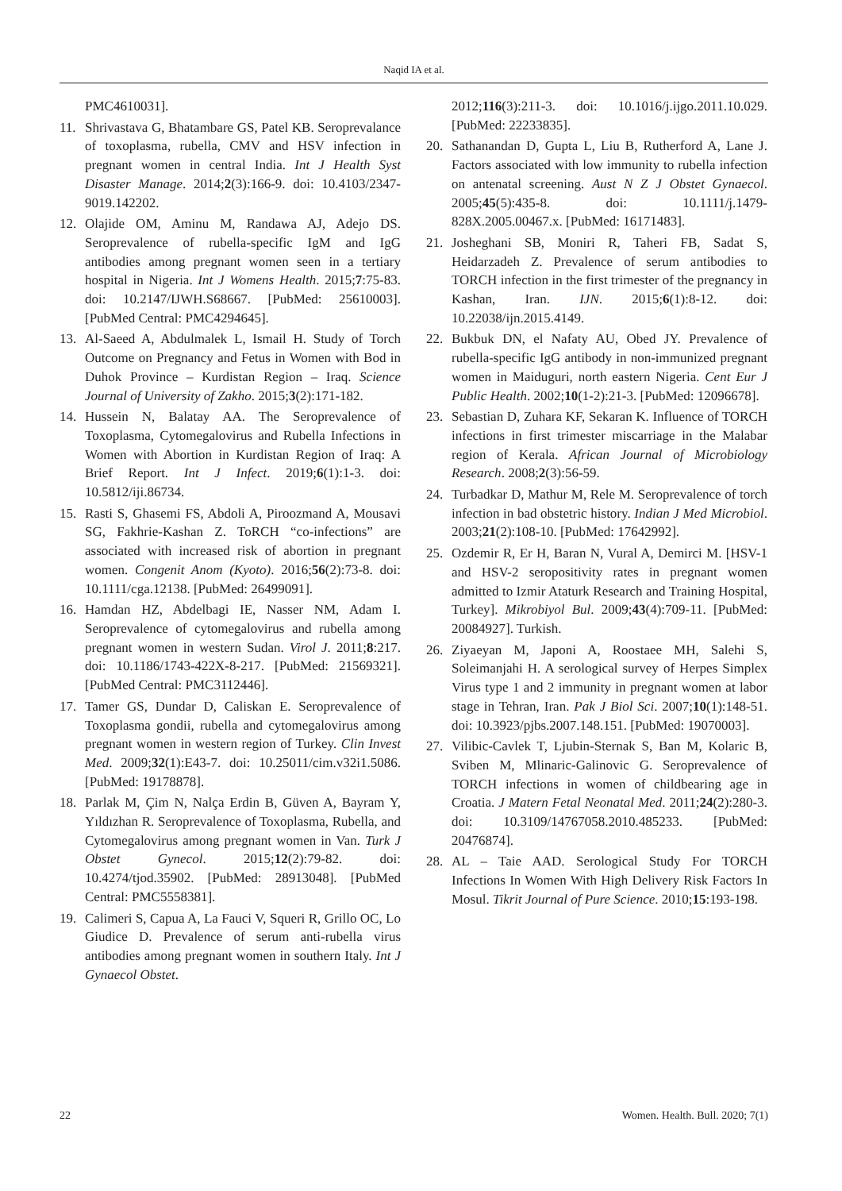Naqid IA et al.
PMC4610031].
11. Shrivastava G, Bhatambare GS, Patel KB. Seroprevalance of toxoplasma, rubella, CMV and HSV infection in pregnant women in central India. Int J Health Syst Disaster Manage. 2014;2(3):166-9. doi: 10.4103/2347-9019.142202.
12. Olajide OM, Aminu M, Randawa AJ, Adejo DS. Seroprevalence of rubella-specific IgM and IgG antibodies among pregnant women seen in a tertiary hospital in Nigeria. Int J Womens Health. 2015;7:75-83. doi: 10.2147/IJWH.S68667. [PubMed: 25610003]. [PubMed Central: PMC4294645].
13. Al-Saeed A, Abdulmalek L, Ismail H. Study of Torch Outcome on Pregnancy and Fetus in Women with Bod in Duhok Province – Kurdistan Region – Iraq. Science Journal of University of Zakho. 2015;3(2):171-182.
14. Hussein N, Balatay AA. The Seroprevalence of Toxoplasma, Cytomegalovirus and Rubella Infections in Women with Abortion in Kurdistan Region of Iraq: A Brief Report. Int J Infect. 2019;6(1):1-3. doi: 10.5812/iji.86734.
15. Rasti S, Ghasemi FS, Abdoli A, Piroozmand A, Mousavi SG, Fakhrie-Kashan Z. ToRCH “co-infections” are associated with increased risk of abortion in pregnant women. Congenit Anom (Kyoto). 2016;56(2):73-8. doi: 10.1111/cga.12138. [PubMed: 26499091].
16. Hamdan HZ, Abdelbagi IE, Nasser NM, Adam I. Seroprevalence of cytomegalovirus and rubella among pregnant women in western Sudan. Virol J. 2011;8:217. doi: 10.1186/1743-422X-8-217. [PubMed: 21569321]. [PubMed Central: PMC3112446].
17. Tamer GS, Dundar D, Caliskan E. Seroprevalence of Toxoplasma gondii, rubella and cytomegalovirus among pregnant women in western region of Turkey. Clin Invest Med. 2009;32(1):E43-7. doi: 10.25011/cim.v32i1.5086. [PubMed: 19178878].
18. Parlak M, Çim N, Nalça Erdin B, Güven A, Bayram Y, Yıldızhan R. Seroprevalence of Toxoplasma, Rubella, and Cytomegalovirus among pregnant women in Van. Turk J Obstet Gynecol. 2015;12(2):79-82. doi: 10.4274/tjod.35902. [PubMed: 28913048]. [PubMed Central: PMC5558381].
19. Calimeri S, Capua A, La Fauci V, Squeri R, Grillo OC, Lo Giudice D. Prevalence of serum anti-rubella virus antibodies among pregnant women in southern Italy. Int J Gynaecol Obstet.
2012;116(3):211-3. doi: 10.1016/j.ijgo.2011.10.029. [PubMed: 22233835].
20. Sathanandan D, Gupta L, Liu B, Rutherford A, Lane J. Factors associated with low immunity to rubella infection on antenatal screening. Aust N Z J Obstet Gynaecol. 2005;45(5):435-8. doi: 10.1111/j.1479-828X.2005.00467.x. [PubMed: 16171483].
21. Josheghani SB, Moniri R, Taheri FB, Sadat S, Heidarzadeh Z. Prevalence of serum antibodies to TORCH infection in the first trimester of the pregnancy in Kashan, Iran. IJN. 2015;6(1):8-12. doi: 10.22038/ijn.2015.4149.
22. Bukbuk DN, el Nafaty AU, Obed JY. Prevalence of rubella-specific IgG antibody in non-immunized pregnant women in Maiduguri, north eastern Nigeria. Cent Eur J Public Health. 2002;10(1-2):21-3. [PubMed: 12096678].
23. Sebastian D, Zuhara KF, Sekaran K. Influence of TORCH infections in first trimester miscarriage in the Malabar region of Kerala. African Journal of Microbiology Research. 2008;2(3):56-59.
24. Turbadkar D, Mathur M, Rele M. Seroprevalence of torch infection in bad obstetric history. Indian J Med Microbiol. 2003;21(2):108-10. [PubMed: 17642992].
25. Ozdemir R, Er H, Baran N, Vural A, Demirci M. [HSV-1 and HSV-2 seropositivity rates in pregnant women admitted to Izmir Ataturk Research and Training Hospital, Turkey]. Mikrobiyol Bul. 2009;43(4):709-11. [PubMed: 20084927]. Turkish.
26. Ziyaeyan M, Japoni A, Roostaee MH, Salehi S, Soleimanjahi H. A serological survey of Herpes Simplex Virus type 1 and 2 immunity in pregnant women at labor stage in Tehran, Iran. Pak J Biol Sci. 2007;10(1):148-51. doi: 10.3923/pjbs.2007.148.151. [PubMed: 19070003].
27. Vilibic-Cavlek T, Ljubin-Sternak S, Ban M, Kolaric B, Sviben M, Mlinaric-Galinovic G. Seroprevalence of TORCH infections in women of childbearing age in Croatia. J Matern Fetal Neonatal Med. 2011;24(2):280-3. doi: 10.3109/14767058.2010.485233. [PubMed: 20476874].
28. AL – Taie AAD. Serological Study For TORCH Infections In Women With High Delivery Risk Factors In Mosul. Tikrit Journal of Pure Science. 2010;15:193-198.
22 Women. Health. Bull. 2020; 7(1)